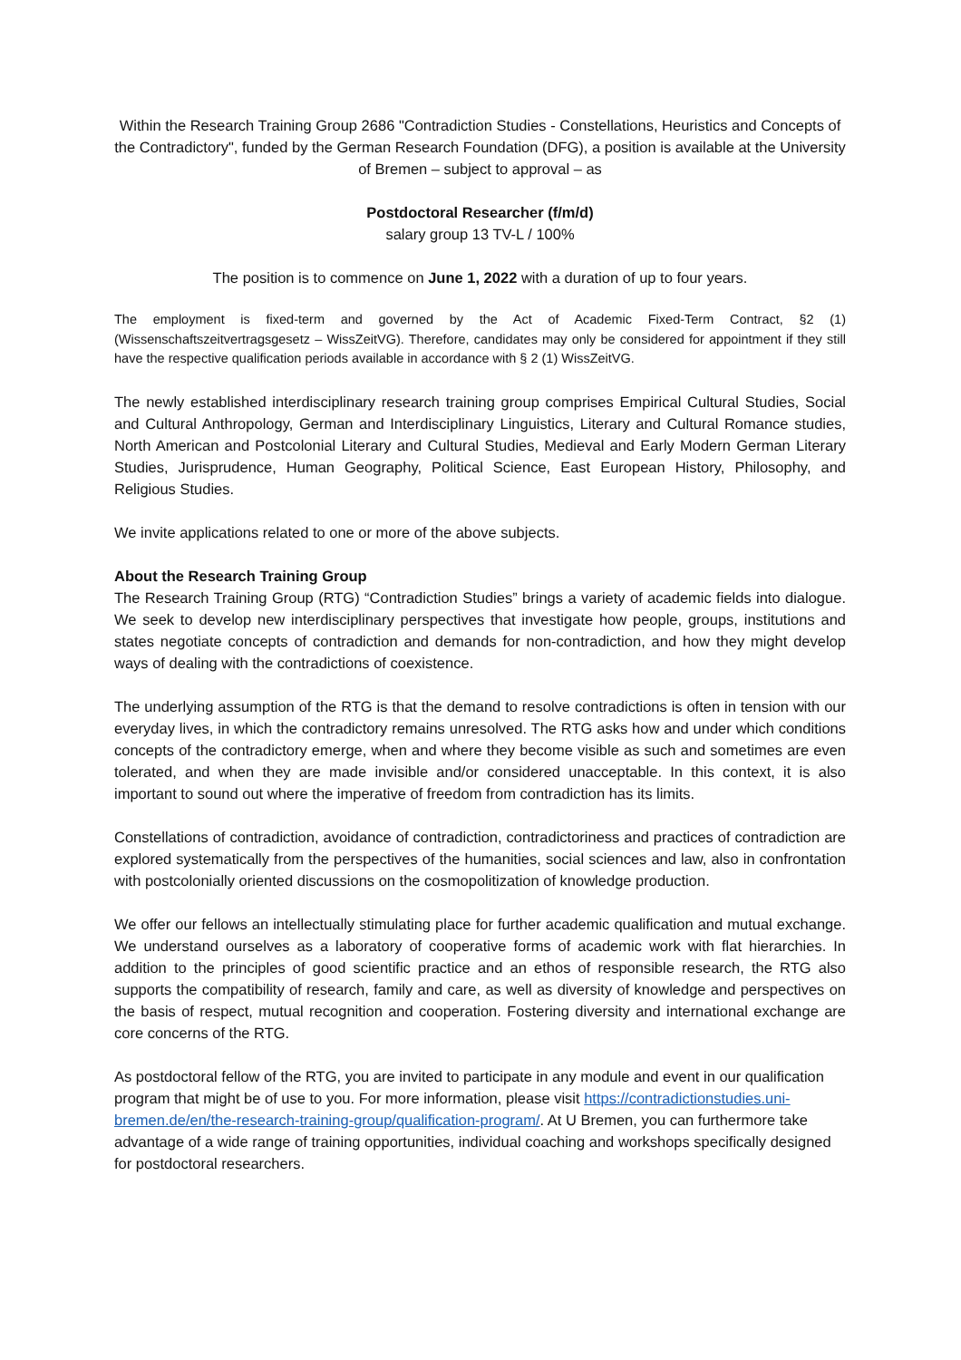Within the Research Training Group 2686 "Contradiction Studies - Constellations, Heuristics and Concepts of the Contradictory", funded by the German Research Foundation (DFG), a position is available at the University of Bremen – subject to approval – as
Postdoctoral Researcher (f/m/d)
salary group 13 TV-L / 100%
The position is to commence on June 1, 2022 with a duration of up to four years.
The employment is fixed-term and governed by the Act of Academic Fixed-Term Contract, §2 (1) (Wissenschaftszeitvertragsgesetz – WissZeitVG). Therefore, candidates may only be considered for appointment if they still have the respective qualification periods available in accordance with § 2 (1) WissZeitVG.
The newly established interdisciplinary research training group comprises Empirical Cultural Studies, Social and Cultural Anthropology, German and Interdisciplinary Linguistics, Literary and Cultural Romance studies, North American and Postcolonial Literary and Cultural Studies, Medieval and Early Modern German Literary Studies, Jurisprudence, Human Geography, Political Science, East European History, Philosophy, and Religious Studies.
We invite applications related to one or more of the above subjects.
About the Research Training Group
The Research Training Group (RTG) “Contradiction Studies” brings a variety of academic fields into dialogue. We seek to develop new interdisciplinary perspectives that investigate how people, groups, institutions and states negotiate concepts of contradiction and demands for non-contradiction, and how they might develop ways of dealing with the contradictions of coexistence.
The underlying assumption of the RTG is that the demand to resolve contradictions is often in tension with our everyday lives, in which the contradictory remains unresolved. The RTG asks how and under which conditions concepts of the contradictory emerge, when and where they become visible as such and sometimes are even tolerated, and when they are made invisible and/or considered unacceptable. In this context, it is also important to sound out where the imperative of freedom from contradiction has its limits.
Constellations of contradiction, avoidance of contradiction, contradictoriness and practices of contradiction are explored systematically from the perspectives of the humanities, social sciences and law, also in confrontation with postcolonially oriented discussions on the cosmopolitization of knowledge production.
We offer our fellows an intellectually stimulating place for further academic qualification and mutual exchange. We understand ourselves as a laboratory of cooperative forms of academic work with flat hierarchies. In addition to the principles of good scientific practice and an ethos of responsible research, the RTG also supports the compatibility of research, family and care, as well as diversity of knowledge and perspectives on the basis of respect, mutual recognition and cooperation. Fostering diversity and international exchange are core concerns of the RTG.
As postdoctoral fellow of the RTG, you are invited to participate in any module and event in our qualification program that might be of use to you. For more information, please visit https://contradictionstudies.uni-bremen.de/en/the-research-training-group/qualification-program/. At U Bremen, you can furthermore take advantage of a wide range of training opportunities, individual coaching and workshops specifically designed for postdoctoral researchers.